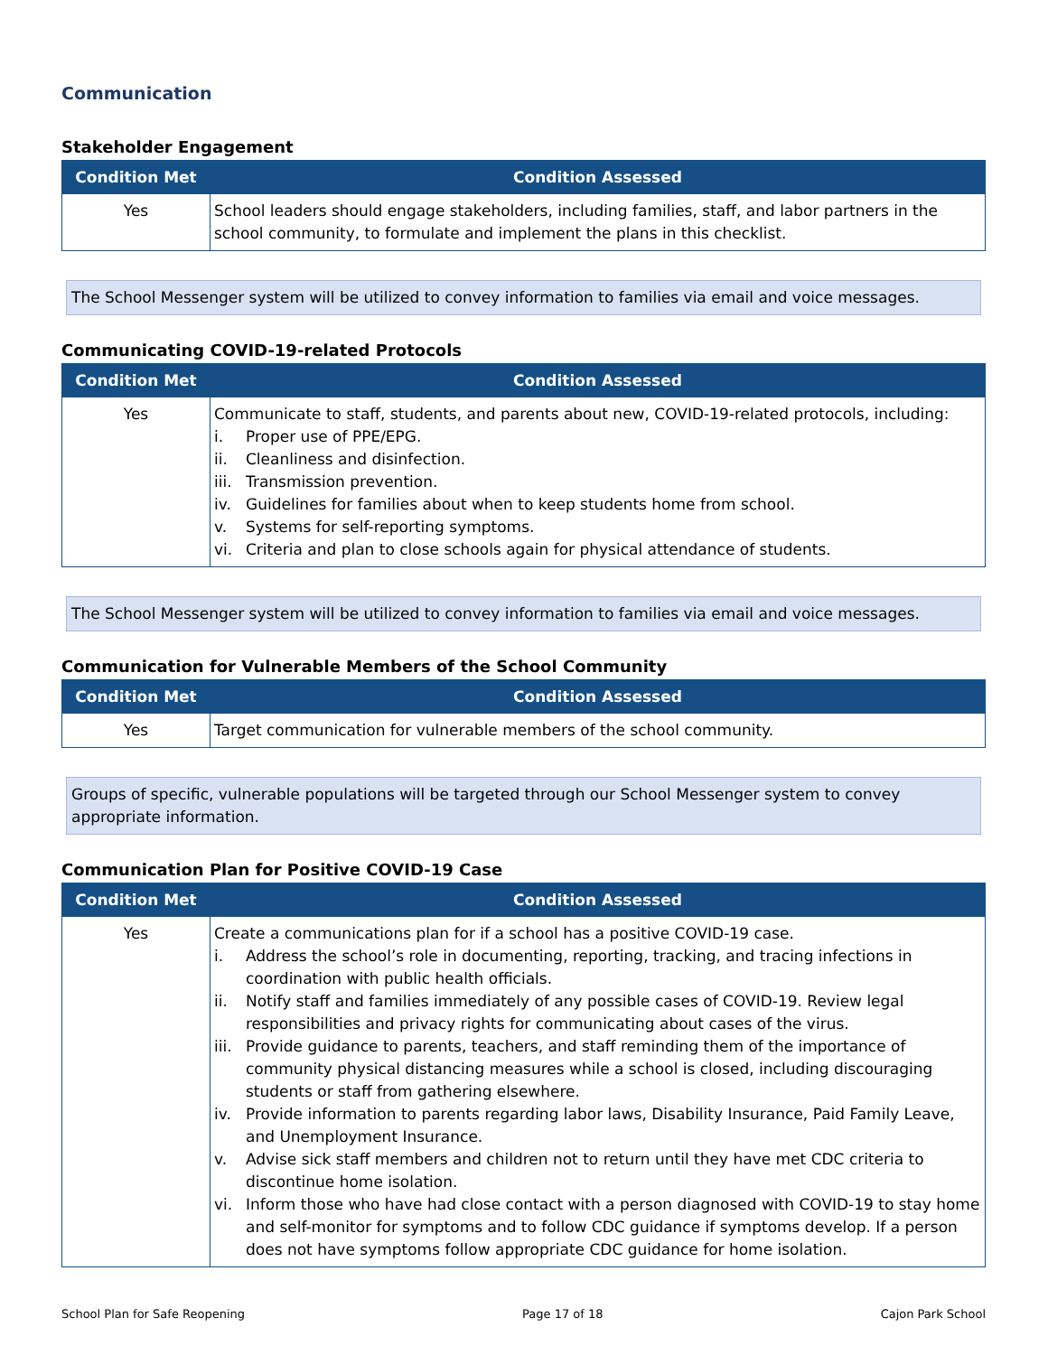Communication
Stakeholder Engagement
| Condition Met | Condition Assessed |
| --- | --- |
| Yes | School leaders should engage stakeholders, including families, staff, and labor partners in the school community, to formulate and implement the plans in this checklist. |
The School Messenger system will be utilized to convey information to families via email and voice messages.
Communicating COVID-19-related Protocols
| Condition Met | Condition Assessed |
| --- | --- |
| Yes | Communicate to staff, students, and parents about new, COVID-19-related protocols, including: i. Proper use of PPE/EPG. ii. Cleanliness and disinfection. iii. Transmission prevention. iv. Guidelines for families about when to keep students home from school. v. Systems for self-reporting symptoms. vi. Criteria and plan to close schools again for physical attendance of students. |
The School Messenger system will be utilized to convey information to families via email and voice messages.
Communication for Vulnerable Members of the School Community
| Condition Met | Condition Assessed |
| --- | --- |
| Yes | Target communication for vulnerable members of the school community. |
Groups of specific, vulnerable populations will be targeted through our School Messenger system to convey appropriate information.
Communication Plan for Positive COVID-19 Case
| Condition Met | Condition Assessed |
| --- | --- |
| Yes | Create a communications plan for if a school has a positive COVID-19 case. i. Address the school’s role in documenting, reporting, tracking, and tracing infections in coordination with public health officials. ii. Notify staff and families immediately of any possible cases of COVID-19. Review legal responsibilities and privacy rights for communicating about cases of the virus. iii. Provide guidance to parents, teachers, and staff reminding them of the importance of community physical distancing measures while a school is closed, including discouraging students or staff from gathering elsewhere. iv. Provide information to parents regarding labor laws, Disability Insurance, Paid Family Leave, and Unemployment Insurance. v. Advise sick staff members and children not to return until they have met CDC criteria to discontinue home isolation. vi. Inform those who have had close contact with a person diagnosed with COVID-19 to stay home and self-monitor for symptoms and to follow CDC guidance if symptoms develop. If a person does not have symptoms follow appropriate CDC guidance for home isolation. |
School Plan for Safe Reopening Page 17 of 18 Cajon Park School